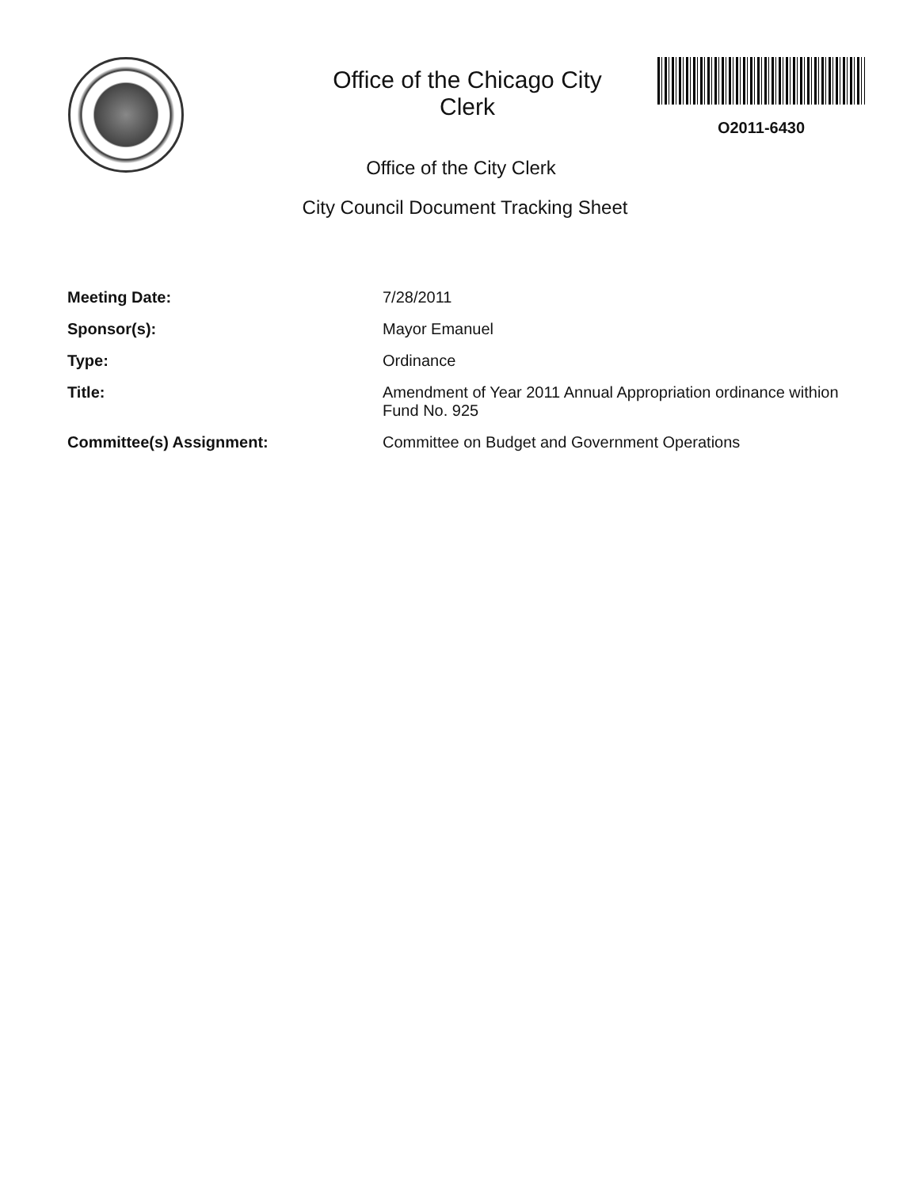Office of the Chicago City
Clerk
O2011-6430
Office of the City Clerk
City Council Document Tracking Sheet
Meeting Date:
7/28/2011
Sponsor(s):
Mayor Emanuel
Type:
Ordinance
Title:
Amendment of Year 2011 Annual Appropriation ordinance withion Fund No. 925
Committee(s) Assignment:
Committee on Budget and Government Operations